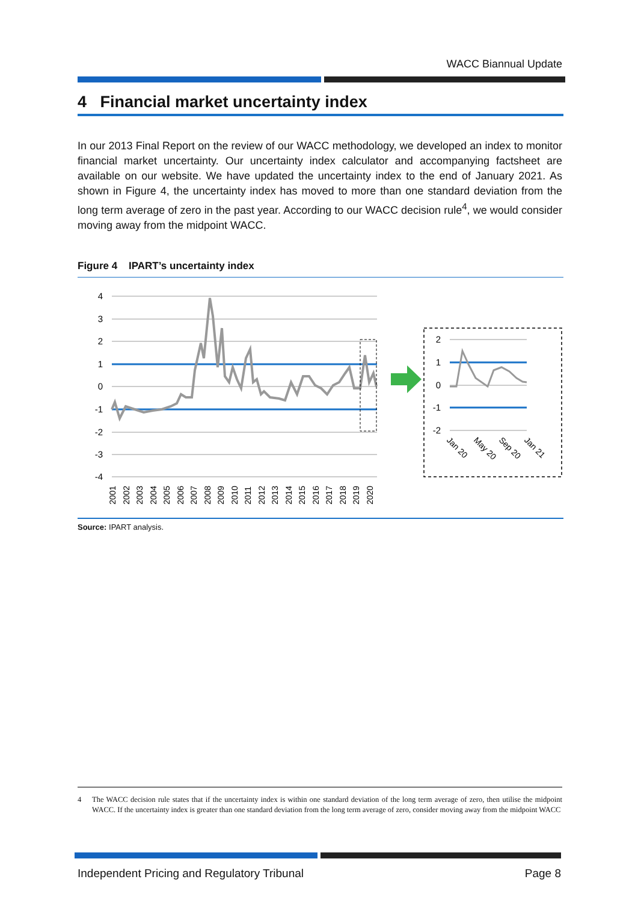WACC Biannual Update
4 Financial market uncertainty index
In our 2013 Final Report on the review of our WACC methodology, we developed an index to monitor financial market uncertainty. Our uncertainty index calculator and accompanying factsheet are available on our website. We have updated the uncertainty index to the end of January 2021. As shown in Figure 4, the uncertainty index has moved to more than one standard deviation from the long term average of zero in the past year. According to our WACC decision rule<sup>4</sup>, we would consider moving away from the midpoint WACC.
Figure 4 IPART’s uncertainty index
4
3
2
1
0
-1
-2
-3
-4
2
1
0
-1
-2
Jan 20
May 20
Sep 20
Jan 21
2001
2002
2003
2004
2005
2006
2007
2008
2009
2010
2011
2012
2013
2014
2015
2016
2017
2018
2019
2020
Source: IPART analysis.
4
The WACC decision rule states that if the uncertainty index is within one standard deviation of the long term average of zero, then utilise the midpoint WACC. If the uncertainty index is greater than one standard deviation from the long term average of zero, consider moving away from the midpoint WACC
Independent Pricing and Regulatory Tribunal Page 8